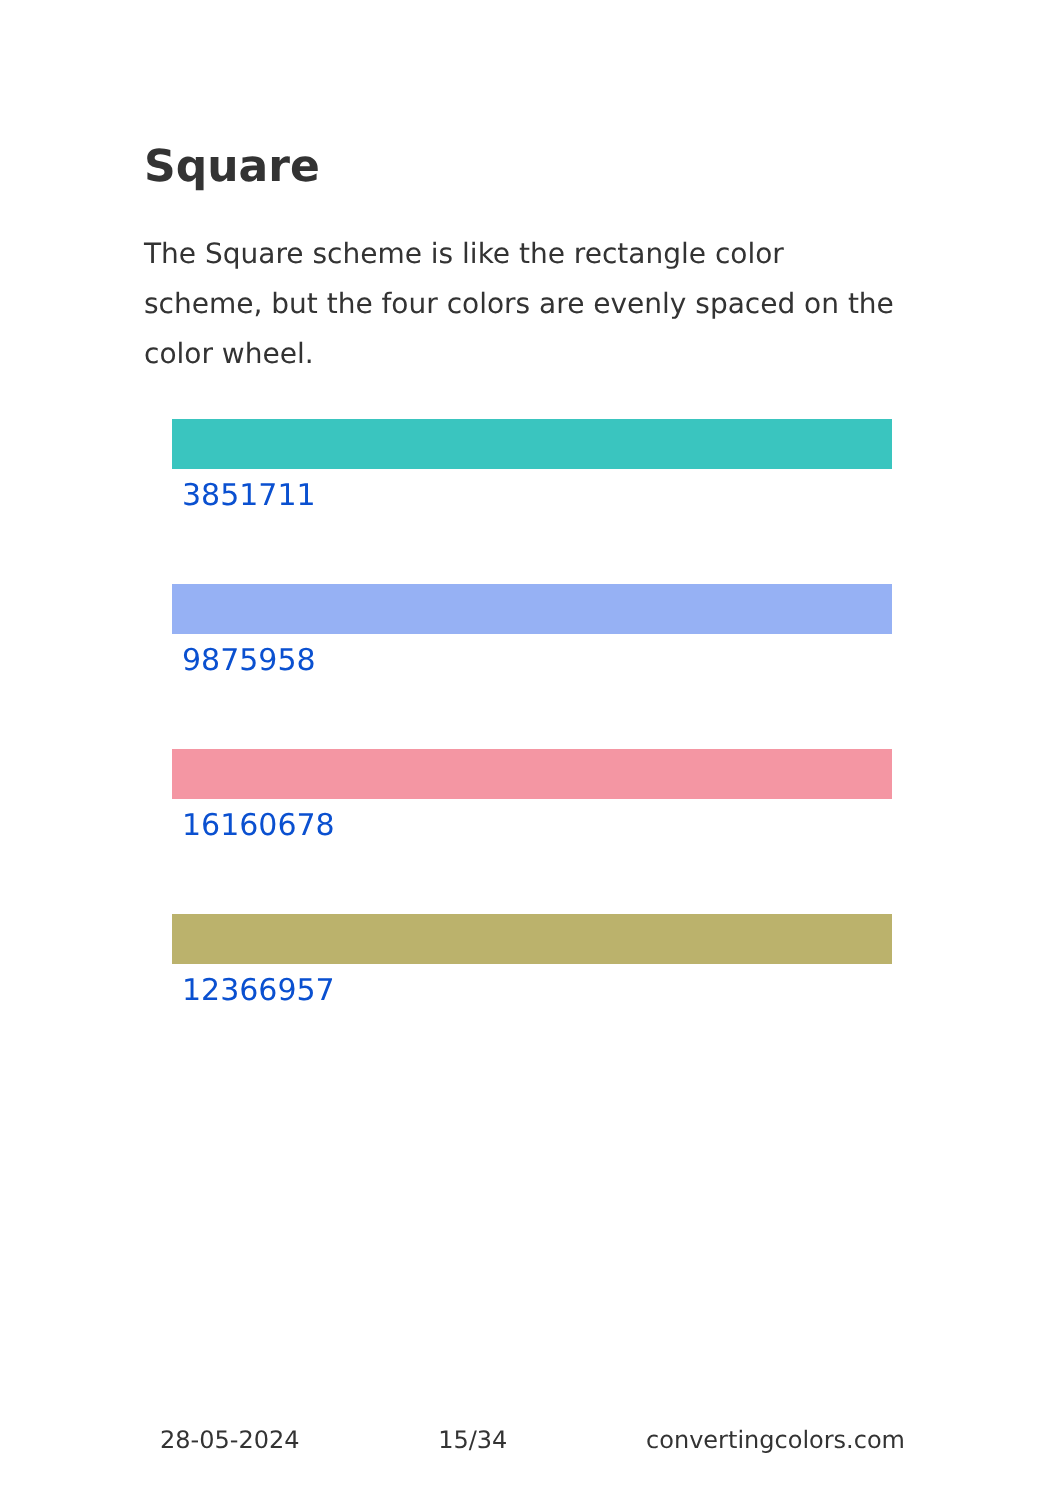Square
The Square scheme is like the rectangle color scheme, but the four colors are evenly spaced on the color wheel.
3851711
9875958
16160678
12366957
28-05-2024 15/34 convertingcolors.com